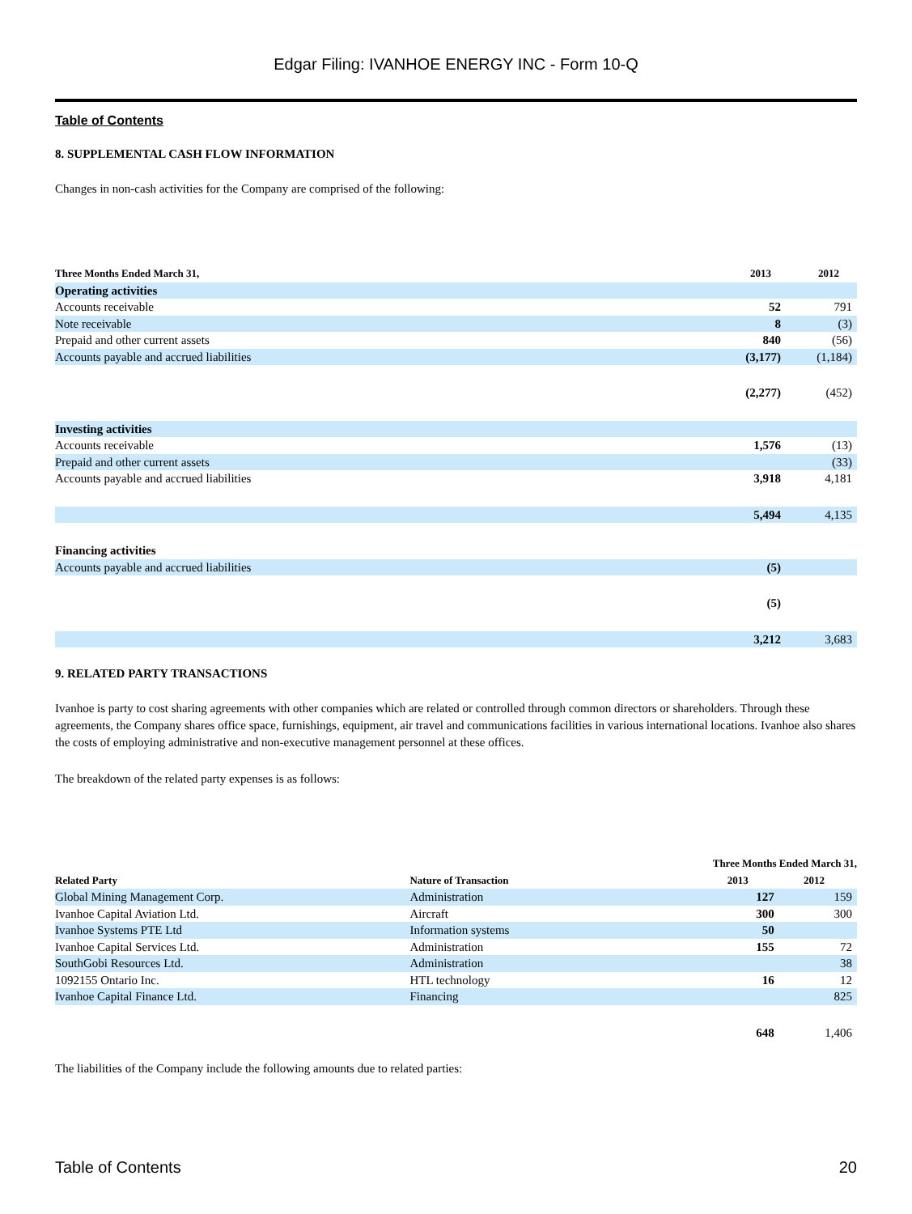Edgar Filing: IVANHOE ENERGY INC - Form 10-Q
Table of Contents
8. SUPPLEMENTAL CASH FLOW INFORMATION
Changes in non-cash activities for the Company are comprised of the following:
| Three Months Ended March 31, | 2013 | 2012 |
| --- | --- | --- |
| Operating activities | | |
| Accounts receivable | 52 | 791 |
| Note receivable | 8 | (3) |
| Prepaid and other current assets | 840 | (56) |
| Accounts payable and accrued liabilities | (3,177) | (1,184) |
| | (2,277) | (452) |
| Investing activities | | |
| Accounts receivable | 1,576 | (13) |
| Prepaid and other current assets | | (33) |
| Accounts payable and accrued liabilities | 3,918 | 4,181 |
| | 5,494 | 4,135 |
| Financing activities | | |
| Accounts payable and accrued liabilities | (5) | |
| | (5) | |
| | 3,212 | 3,683 |
9. RELATED PARTY TRANSACTIONS
Ivanhoe is party to cost sharing agreements with other companies which are related or controlled through common directors or shareholders. Through these agreements, the Company shares office space, furnishings, equipment, air travel and communications facilities in various international locations. Ivanhoe also shares the costs of employing administrative and non-executive management personnel at these offices.
The breakdown of the related party expenses is as follows:
| | | Three Months Ended March 31, | |
| --- | --- | --- | --- |
| Related Party | Nature of Transaction | 2013 | 2012 |
| Global Mining Management Corp. | Administration | 127 | 159 |
| Ivanhoe Capital Aviation Ltd. | Aircraft | 300 | 300 |
| Ivanhoe Systems PTE Ltd | Information systems | 50 | |
| Ivanhoe Capital Services Ltd. | Administration | 155 | 72 |
| SouthGobi Resources Ltd. | Administration | | 38 |
| 1092155 Ontario Inc. | HTL technology | 16 | 12 |
| Ivanhoe Capital Finance Ltd. | Financing | | 825 |
| | | 648 | 1,406 |
The liabilities of the Company include the following amounts due to related parties:
Table of Contents 20